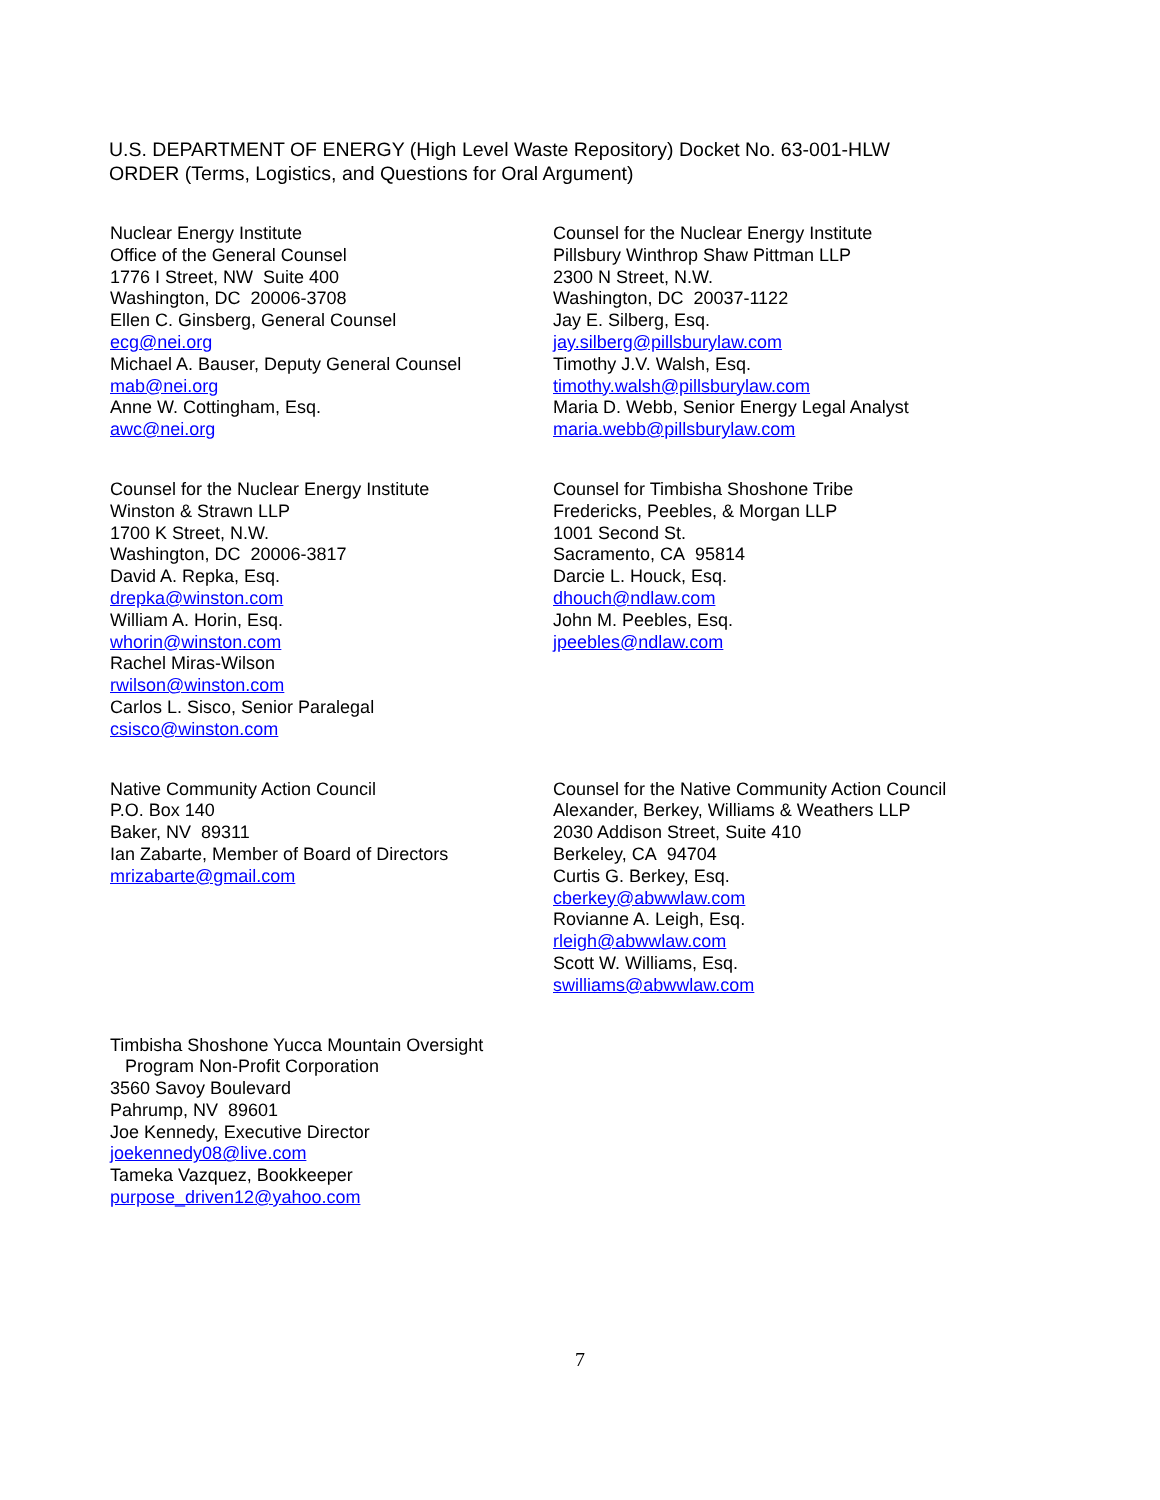U.S. DEPARTMENT OF ENERGY (High Level Waste Repository) Docket No. 63-001-HLW
ORDER (Terms, Logistics, and Questions for Oral Argument)
Nuclear Energy Institute
Office of the General Counsel
1776 I Street, NW Suite 400
Washington, DC 20006-3708
Ellen C. Ginsberg, General Counsel
ecg@nei.org
Michael A. Bauser, Deputy General Counsel
mab@nei.org
Anne W. Cottingham, Esq.
awc@nei.org
Counsel for the Nuclear Energy Institute
Pillsbury Winthrop Shaw Pittman LLP
2300 N Street, N.W.
Washington, DC 20037-1122
Jay E. Silberg, Esq.
jay.silberg@pillsburylaw.com
Timothy J.V. Walsh, Esq.
timothy.walsh@pillsburylaw.com
Maria D. Webb, Senior Energy Legal Analyst
maria.webb@pillsburylaw.com
Counsel for the Nuclear Energy Institute
Winston & Strawn LLP
1700 K Street, N.W.
Washington, DC 20006-3817
David A. Repka, Esq.
drepka@winston.com
William A. Horin, Esq.
whorin@winston.com
Rachel Miras-Wilson
rwilson@winston.com
Carlos L. Sisco, Senior Paralegal
csisco@winston.com
Counsel for Timbisha Shoshone Tribe
Fredericks, Peebles, & Morgan LLP
1001 Second St.
Sacramento, CA 95814
Darcie L. Houck, Esq.
dhouch@ndlaw.com
John M. Peebles, Esq.
jpeebles@ndlaw.com
Native Community Action Council
P.O. Box 140
Baker, NV 89311
Ian Zabarte, Member of Board of Directors
mrizabarte@gmail.com
Counsel for the Native Community Action Council
Alexander, Berkey, Williams & Weathers LLP
2030 Addison Street, Suite 410
Berkeley, CA 94704
Curtis G. Berkey, Esq.
cberkey@abwwlaw.com
Rovianne A. Leigh, Esq.
rleigh@abwwlaw.com
Scott W. Williams, Esq.
swilliams@abwwlaw.com
Timbisha Shoshone Yucca Mountain Oversight
Program Non-Profit Corporation
3560 Savoy Boulevard
Pahrump, NV 89601
Joe Kennedy, Executive Director
joekennedy08@live.com
Tameka Vazquez, Bookkeeper
purpose_driven12@yahoo.com
7